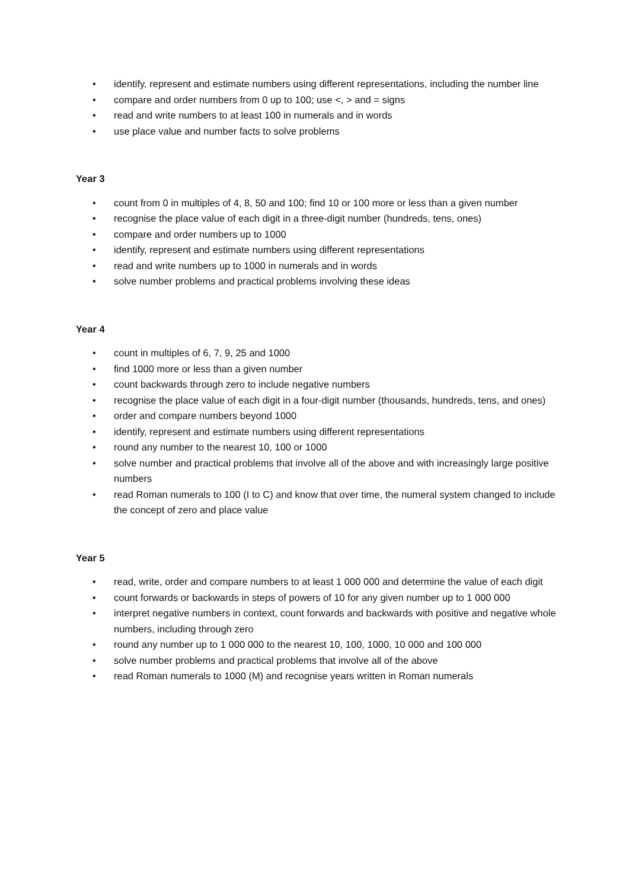• identify, represent and estimate numbers using different representations, including the number line
• compare and order numbers from 0 up to 100; use <, > and = signs
• read and write numbers to at least 100 in numerals and in words
• use place value and number facts to solve problems
Year 3
• count from 0 in multiples of 4, 8, 50 and 100; find 10 or 100 more or less than a given number
• recognise the place value of each digit in a three-digit number (hundreds, tens, ones)
• compare and order numbers up to 1000
• identify, represent and estimate numbers using different representations
• read and write numbers up to 1000 in numerals and in words
• solve number problems and practical problems involving these ideas
Year 4
• count in multiples of 6, 7, 9, 25 and 1000
• find 1000 more or less than a given number
• count backwards through zero to include negative numbers
• recognise the place value of each digit in a four-digit number (thousands, hundreds, tens, and ones)
• order and compare numbers beyond 1000
• identify, represent and estimate numbers using different representations
• round any number to the nearest 10, 100 or 1000
• solve number and practical problems that involve all of the above and with increasingly large positive numbers
• read Roman numerals to 100 (I to C) and know that over time, the numeral system changed to include the concept of zero and place value
Year 5
• read, write, order and compare numbers to at least 1 000 000 and determine the value of each digit
• count forwards or backwards in steps of powers of 10 for any given number up to 1 000 000
• interpret negative numbers in context, count forwards and backwards with positive and negative whole numbers, including through zero
• round any number up to 1 000 000 to the nearest 10, 100, 1000, 10 000 and 100 000
• solve number problems and practical problems that involve all of the above
• read Roman numerals to 1000 (M) and recognise years written in Roman numerals